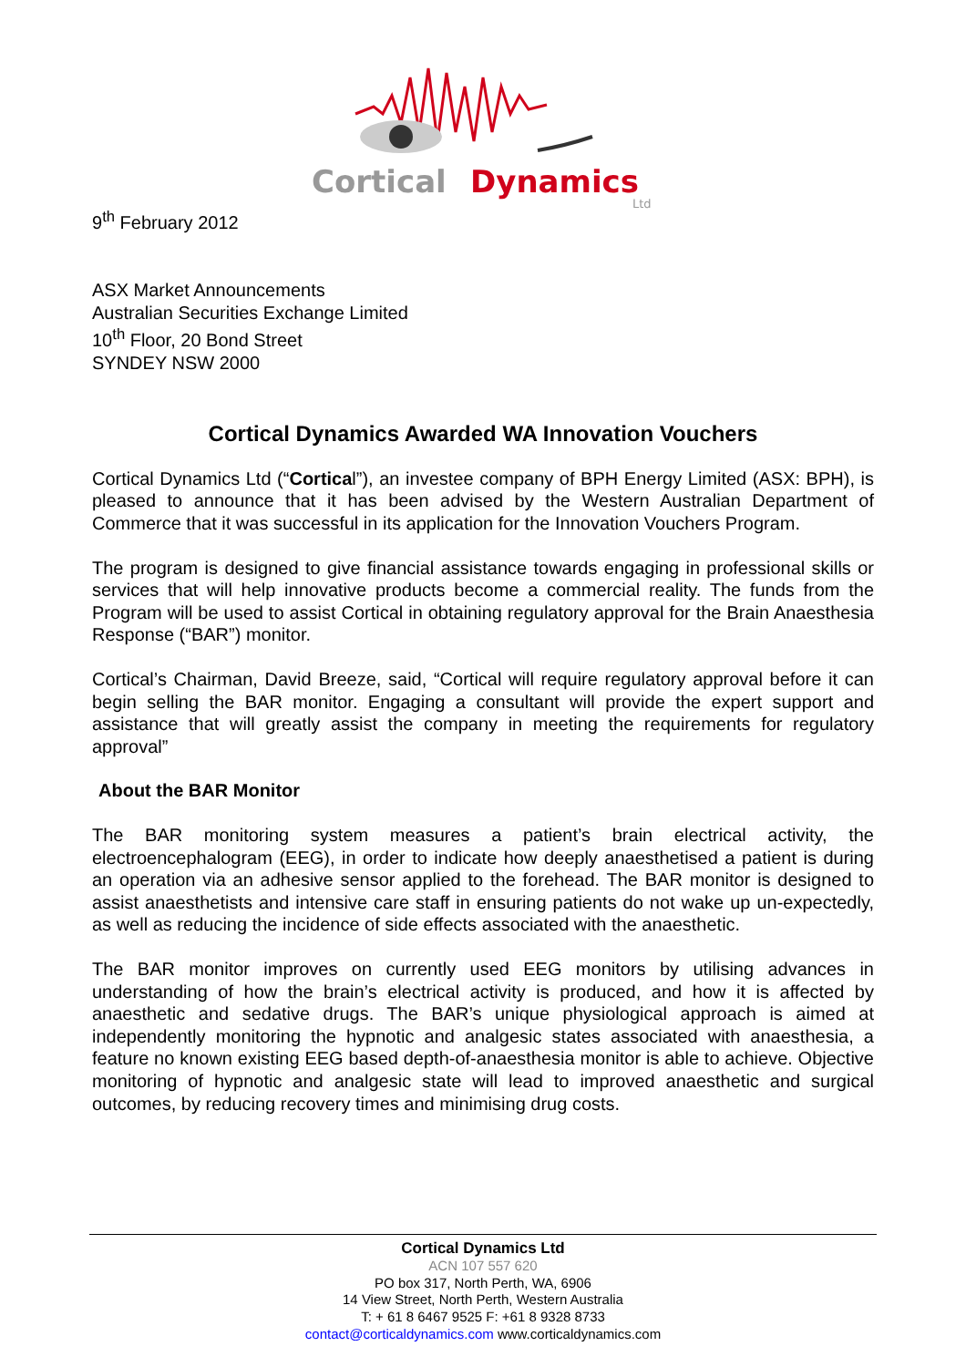Cortical
Dynamics
Ltd
9<sup>th</sup> February 2012
ASX Market Announcements
Australian Securities Exchange Limited
10<sup>th</sup> Floor, 20 Bond Street
SYNDEY NSW 2000
Cortical Dynamics Awarded WA Innovation Vouchers
Cortical Dynamics Ltd (“Cortical”), an investee company of BPH Energy Limited (ASX: BPH), is pleased to announce that it has been advised by the Western Australian Department of Commerce that it was successful in its application for the Innovation Vouchers Program.
The program is designed to give financial assistance towards engaging in professional skills or services that will help innovative products become a commercial reality. The funds from the Program will be used to assist Cortical in obtaining regulatory approval for the Brain Anaesthesia Response (“BAR”) monitor.
Cortical’s Chairman, David Breeze, said, “Cortical will require regulatory approval before it can begin selling the BAR monitor. Engaging a consultant will provide the expert support and assistance that will greatly assist the company in meeting the requirements for regulatory approval”
About the BAR Monitor
The BAR monitoring system measures a patient’s brain electrical activity, the electroencephalogram (EEG), in order to indicate how deeply anaesthetised a patient is during an operation via an adhesive sensor applied to the forehead. The BAR monitor is designed to assist anaesthetists and intensive care staff in ensuring patients do not wake up un-expectedly, as well as reducing the incidence of side effects associated with the anaesthetic.
The BAR monitor improves on currently used EEG monitors by utilising advances in understanding of how the brain’s electrical activity is produced, and how it is affected by anaesthetic and sedative drugs. The BAR’s unique physiological approach is aimed at independently monitoring the hypnotic and analgesic states associated with anaesthesia, a feature no known existing EEG based depth-of-anaesthesia monitor is able to achieve. Objective monitoring of hypnotic and analgesic state will lead to improved anaesthetic and surgical outcomes, by reducing recovery times and minimising drug costs.
Cortical Dynamics Ltd
ACN 107 557 620
PO box 317, North Perth, WA, 6906
14 View Street, North Perth, Western Australia
T: + 61 8 6467 9525 F: +61 8 9328 8733
contact@corticaldynamics.com www.corticaldynamics.com